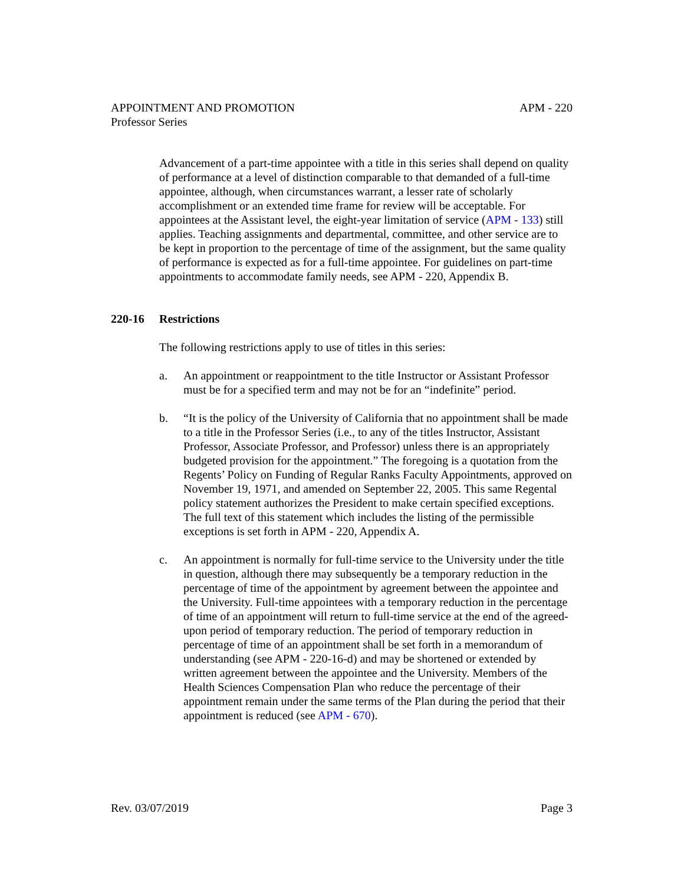APM - 220 APPOINTMENT AND PROMOTION
Professor Series
Advancement of a part-time appointee with a title in this series shall depend on quality of performance at a level of distinction comparable to that demanded of a full-time appointee, although, when circumstances warrant, a lesser rate of scholarly accomplishment or an extended time frame for review will be acceptable. For appointees at the Assistant level, the eight-year limitation of service (APM - 133) still applies. Teaching assignments and departmental, committee, and other service are to be kept in proportion to the percentage of time of the assignment, but the same quality of performance is expected as for a full-time appointee. For guidelines on part-time appointments to accommodate family needs, see APM - 220, Appendix B.
220-16 Restrictions
The following restrictions apply to use of titles in this series:
a. An appointment or reappointment to the title Instructor or Assistant Professor must be for a specified term and may not be for an “indefinite” period.
b. “It is the policy of the University of California that no appointment shall be made to a title in the Professor Series (i.e., to any of the titles Instructor, Assistant Professor, Associate Professor, and Professor) unless there is an appropriately budgeted provision for the appointment.” The foregoing is a quotation from the Regents’ Policy on Funding of Regular Ranks Faculty Appointments, approved on November 19, 1971, and amended on September 22, 2005. This same Regental policy statement authorizes the President to make certain specified exceptions. The full text of this statement which includes the listing of the permissible exceptions is set forth in APM - 220, Appendix A.
c. An appointment is normally for full-time service to the University under the title in question, although there may subsequently be a temporary reduction in the percentage of time of the appointment by agreement between the appointee and the University. Full-time appointees with a temporary reduction in the percentage of time of an appointment will return to full-time service at the end of the agreed-upon period of temporary reduction. The period of temporary reduction in percentage of time of an appointment shall be set forth in a memorandum of understanding (see APM - 220-16-d) and may be shortened or extended by written agreement between the appointee and the University. Members of the Health Sciences Compensation Plan who reduce the percentage of their appointment remain under the same terms of the Plan during the period that their appointment is reduced (see APM - 670).
Page 3 Rev. 03/07/2019